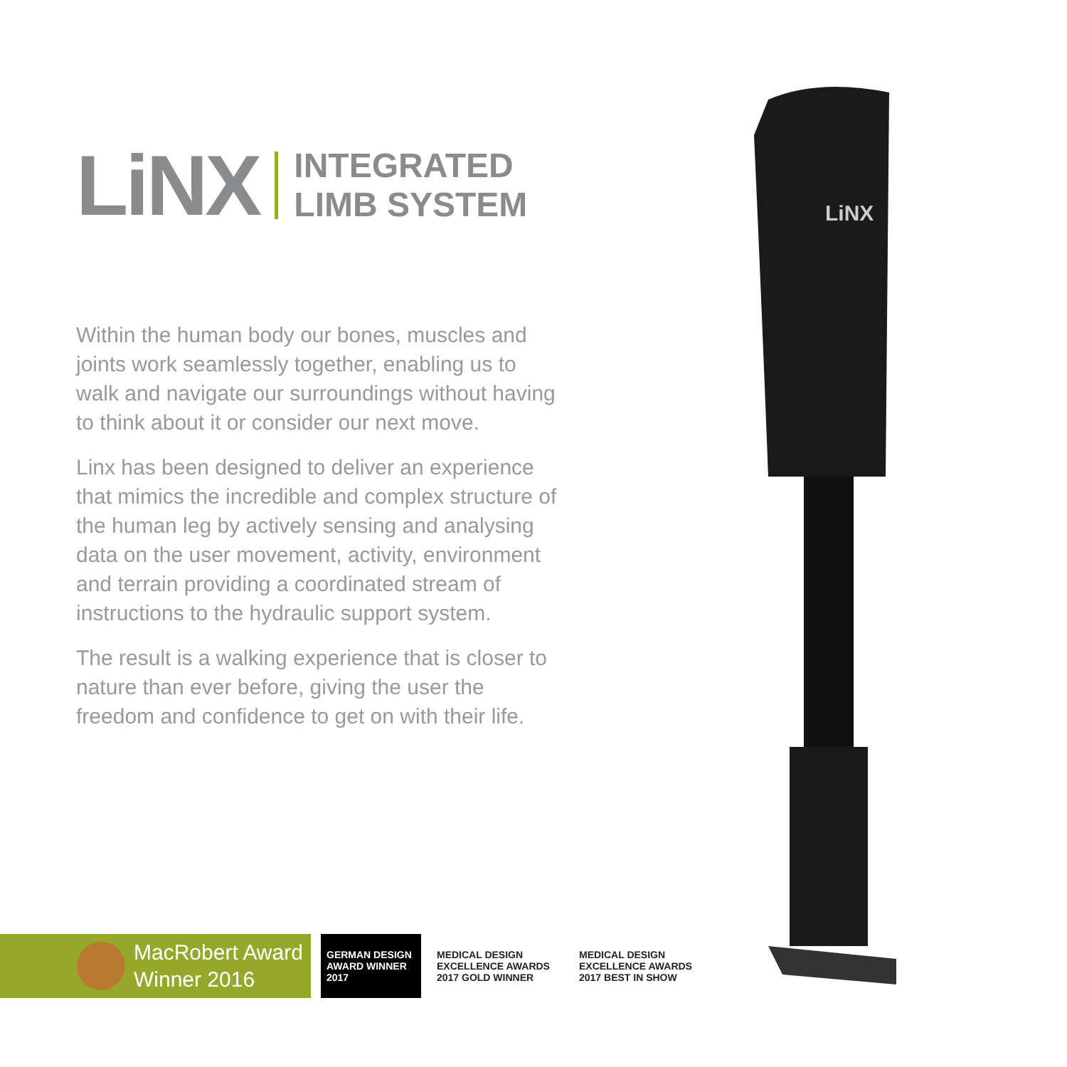LiNX
INTEGRATED
LIMB SYSTEM
Within the human body our bones, muscles and joints work seamlessly together, enabling us to walk and navigate our surroundings without having to think about it or consider our next move.
Linx has been designed to deliver an experience that mimics the incredible and complex structure of the human leg by actively sensing and analysing data on the user movement, activity, environment and terrain providing a coordinated stream of instructions to the hydraulic support system.
The result is a walking experience that is closer to nature than ever before, giving the user the freedom and confidence to get on with their life.
LiNX
MacRobert Award
Winner 2016
GERMAN DESIGN AWARD WINNER 2017
MEDICAL DESIGN EXCELLENCE AWARDS 2017 GOLD WINNER
MEDICAL DESIGN EXCELLENCE AWARDS 2017 BEST IN SHOW